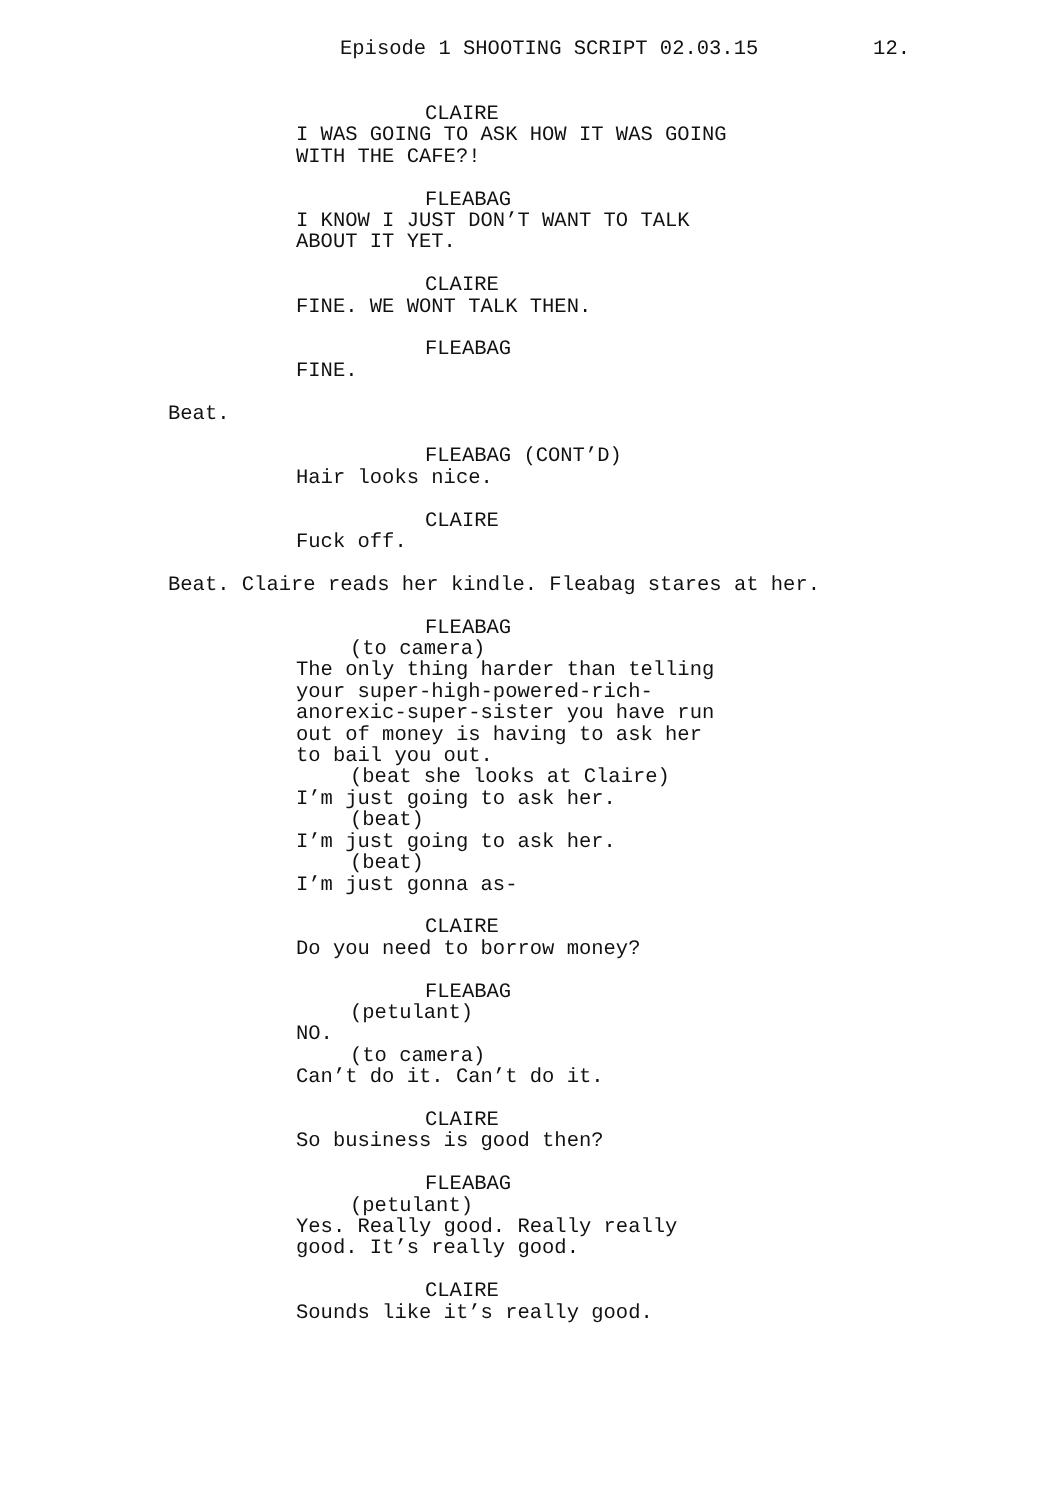Episode 1 SHOOTING SCRIPT 02.03.15 12.
CLAIRE
I WAS GOING TO ASK HOW IT WAS GOING
WITH THE CAFE?!
FLEABAG
I KNOW I JUST DON’T WANT TO TALK
ABOUT IT YET.
CLAIRE
FINE. WE WONT TALK THEN.
FLEABAG
FINE.
Beat.
FLEABAG (CONT’D)
Hair looks nice.
CLAIRE
Fuck off.
Beat. Claire reads her kindle. Fleabag stares at her.
FLEABAG
(to camera)
The only thing harder than telling
your super-high-powered-rich-
anorexic-super-sister you have run
out of money is having to ask her
to bail you out.
(beat she looks at Claire)
I’m just going to ask her.
(beat)
I’m just going to ask her.
(beat)
I’m just gonna as-
CLAIRE
Do you need to borrow money?
FLEABAG
(petulant)
NO.
(to camera)
Can’t do it. Can’t do it.
CLAIRE
So business is good then?
FLEABAG
(petulant)
Yes. Really good. Really really
good. It’s really good.
CLAIRE
Sounds like it’s really good.